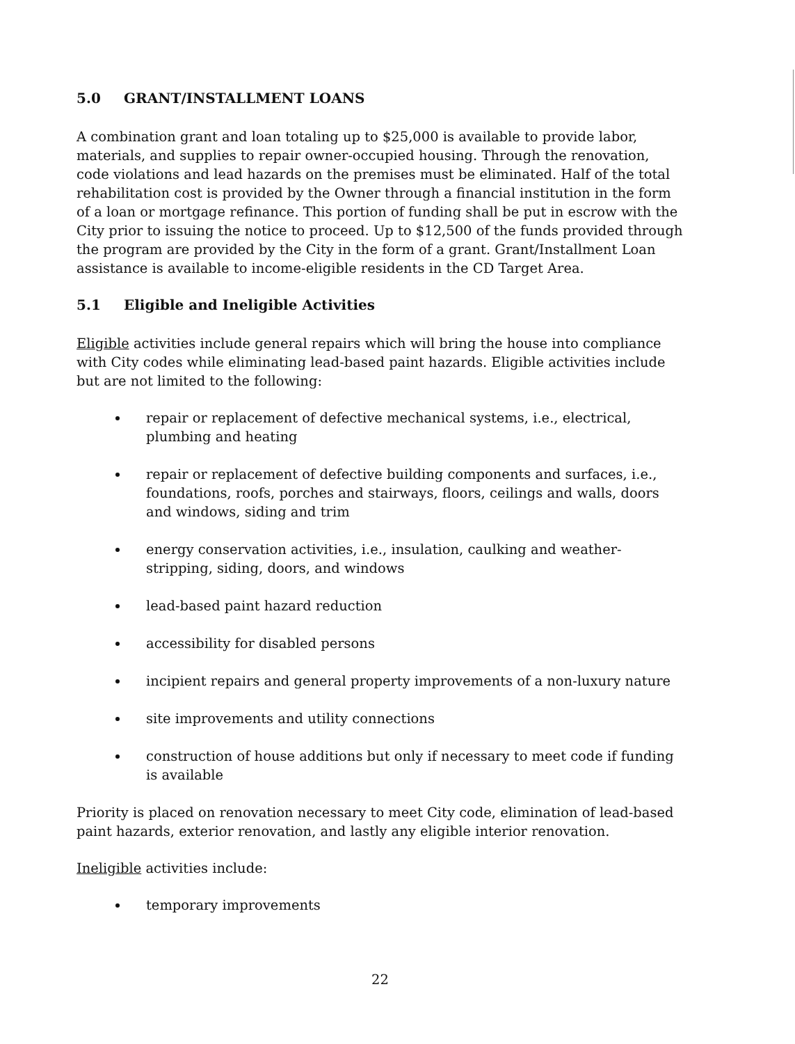5.0 GRANT/INSTALLMENT LOANS
A combination grant and loan totaling up to $25,000 is available to provide labor, materials, and supplies to repair owner-occupied housing. Through the renovation, code violations and lead hazards on the premises must be eliminated. Half of the total rehabilitation cost is provided by the Owner through a financial institution in the form of a loan or mortgage refinance. This portion of funding shall be put in escrow with the City prior to issuing the notice to proceed. Up to $12,500 of the funds provided through the program are provided by the City in the form of a grant. Grant/Installment Loan assistance is available to income-eligible residents in the CD Target Area.
5.1 Eligible and Ineligible Activities
Eligible activities include general repairs which will bring the house into compliance with City codes while eliminating lead-based paint hazards. Eligible activities include but are not limited to the following:
repair or replacement of defective mechanical systems, i.e., electrical, plumbing and heating
repair or replacement of defective building components and surfaces, i.e., foundations, roofs, porches and stairways, floors, ceilings and walls, doors and windows, siding and trim
energy conservation activities, i.e., insulation, caulking and weather-stripping, siding, doors, and windows
lead-based paint hazard reduction
accessibility for disabled persons
incipient repairs and general property improvements of a non-luxury nature
site improvements and utility connections
construction of house additions but only if necessary to meet code if funding is available
Priority is placed on renovation necessary to meet City code, elimination of lead-based paint hazards, exterior renovation, and lastly any eligible interior renovation.
Ineligible activities include:
temporary improvements
22